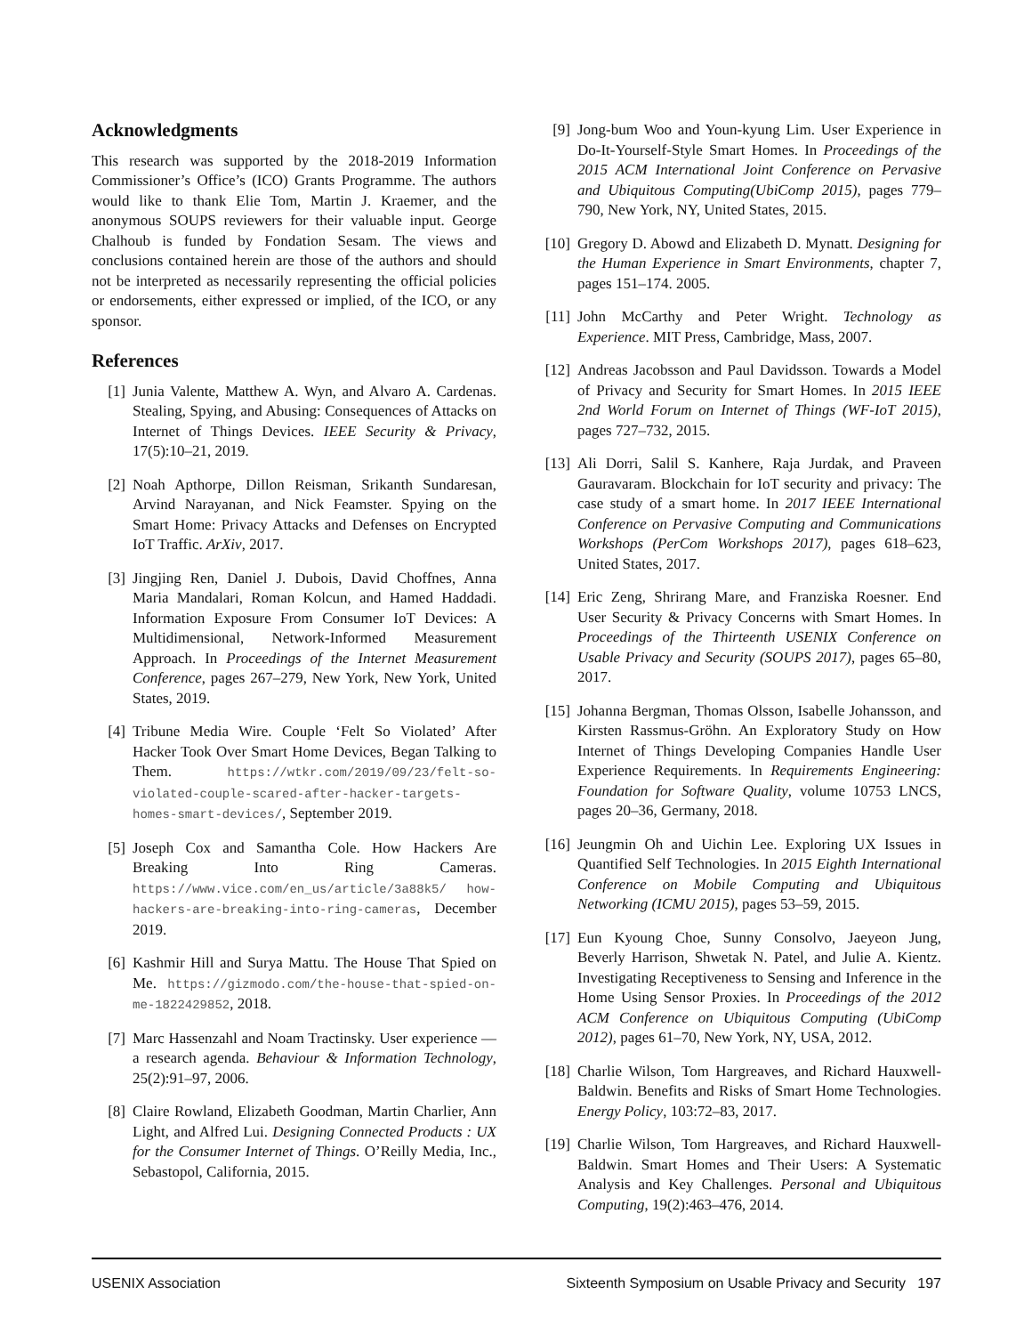Acknowledgments
This research was supported by the 2018-2019 Information Commissioner’s Office’s (ICO) Grants Programme. The authors would like to thank Elie Tom, Martin J. Kraemer, and the anonymous SOUPS reviewers for their valuable input. George Chalhoub is funded by Fondation Sesam. The views and conclusions contained herein are those of the authors and should not be interpreted as necessarily representing the official policies or endorsements, either expressed or implied, of the ICO, or any sponsor.
References
[1] Junia Valente, Matthew A. Wyn, and Alvaro A. Cardenas. Stealing, Spying, and Abusing: Consequences of Attacks on Internet of Things Devices. IEEE Security & Privacy, 17(5):10–21, 2019.
[2] Noah Apthorpe, Dillon Reisman, Srikanth Sundaresan, Arvind Narayanan, and Nick Feamster. Spying on the Smart Home: Privacy Attacks and Defenses on Encrypted IoT Traffic. ArXiv, 2017.
[3] Jingjing Ren, Daniel J. Dubois, David Choffnes, Anna Maria Mandalari, Roman Kolcun, and Hamed Haddadi. Information Exposure From Consumer IoT Devices: A Multidimensional, Network-Informed Measurement Approach. In Proceedings of the Internet Measurement Conference, pages 267–279, New York, New York, United States, 2019.
[4] Tribune Media Wire. Couple ‘Felt So Violated’ After Hacker Took Over Smart Home Devices, Began Talking to Them. https://wtkr.com/2019/09/23/felt-so-violated-couple-scared-after-hacker-targets-homes-smart-devices/, September 2019.
[5] Joseph Cox and Samantha Cole. How Hackers Are Breaking Into Ring Cameras. https://www.vice.com/en_us/article/3a88k5/ how-hackers-are-breaking-into-ring-cameras, December 2019.
[6] Kashmir Hill and Surya Mattu. The House That Spied on Me. https://gizmodo.com/the-house-that-spied-on-me-1822429852, 2018.
[7] Marc Hassenzahl and Noam Tractinsky. User experience — a research agenda. Behaviour & Information Technology, 25(2):91–97, 2006.
[8] Claire Rowland, Elizabeth Goodman, Martin Charlier, Ann Light, and Alfred Lui. Designing Connected Products : UX for the Consumer Internet of Things. O’Reilly Media, Inc., Sebastopol, California, 2015.
[9] Jong-bum Woo and Youn-kyung Lim. User Experience in Do-It-Yourself-Style Smart Homes. In Proceedings of the 2015 ACM International Joint Conference on Pervasive and Ubiquitous Computing(UbiComp 2015), pages 779–790, New York, NY, United States, 2015.
[10] Gregory D. Abowd and Elizabeth D. Mynatt. Designing for the Human Experience in Smart Environments, chapter 7, pages 151–174. 2005.
[11] John McCarthy and Peter Wright. Technology as Experience. MIT Press, Cambridge, Mass, 2007.
[12] Andreas Jacobsson and Paul Davidsson. Towards a Model of Privacy and Security for Smart Homes. In 2015 IEEE 2nd World Forum on Internet of Things (WF-IoT 2015), pages 727–732, 2015.
[13] Ali Dorri, Salil S. Kanhere, Raja Jurdak, and Praveen Gauravaram. Blockchain for IoT security and privacy: The case study of a smart home. In 2017 IEEE International Conference on Pervasive Computing and Communications Workshops (PerCom Workshops 2017), pages 618–623, United States, 2017.
[14] Eric Zeng, Shrirang Mare, and Franziska Roesner. End User Security & Privacy Concerns with Smart Homes. In Proceedings of the Thirteenth USENIX Conference on Usable Privacy and Security (SOUPS 2017), pages 65–80, 2017.
[15] Johanna Bergman, Thomas Olsson, Isabelle Johansson, and Kirsten Rassmus-Gröhn. An Exploratory Study on How Internet of Things Developing Companies Handle User Experience Requirements. In Requirements Engineering: Foundation for Software Quality, volume 10753 LNCS, pages 20–36, Germany, 2018.
[16] Jeungmin Oh and Uichin Lee. Exploring UX Issues in Quantified Self Technologies. In 2015 Eighth International Conference on Mobile Computing and Ubiquitous Networking (ICMU 2015), pages 53–59, 2015.
[17] Eun Kyoung Choe, Sunny Consolvo, Jaeyeon Jung, Beverly Harrison, Shwetak N. Patel, and Julie A. Kientz. Investigating Receptiveness to Sensing and Inference in the Home Using Sensor Proxies. In Proceedings of the 2012 ACM Conference on Ubiquitous Computing (UbiComp 2012), pages 61–70, New York, NY, USA, 2012.
[18] Charlie Wilson, Tom Hargreaves, and Richard Hauxwell-Baldwin. Benefits and Risks of Smart Home Technologies. Energy Policy, 103:72–83, 2017.
[19] Charlie Wilson, Tom Hargreaves, and Richard Hauxwell-Baldwin. Smart Homes and Their Users: A Systematic Analysis and Key Challenges. Personal and Ubiquitous Computing, 19(2):463–476, 2014.
USENIX Association Sixteenth Symposium on Usable Privacy and Security 197